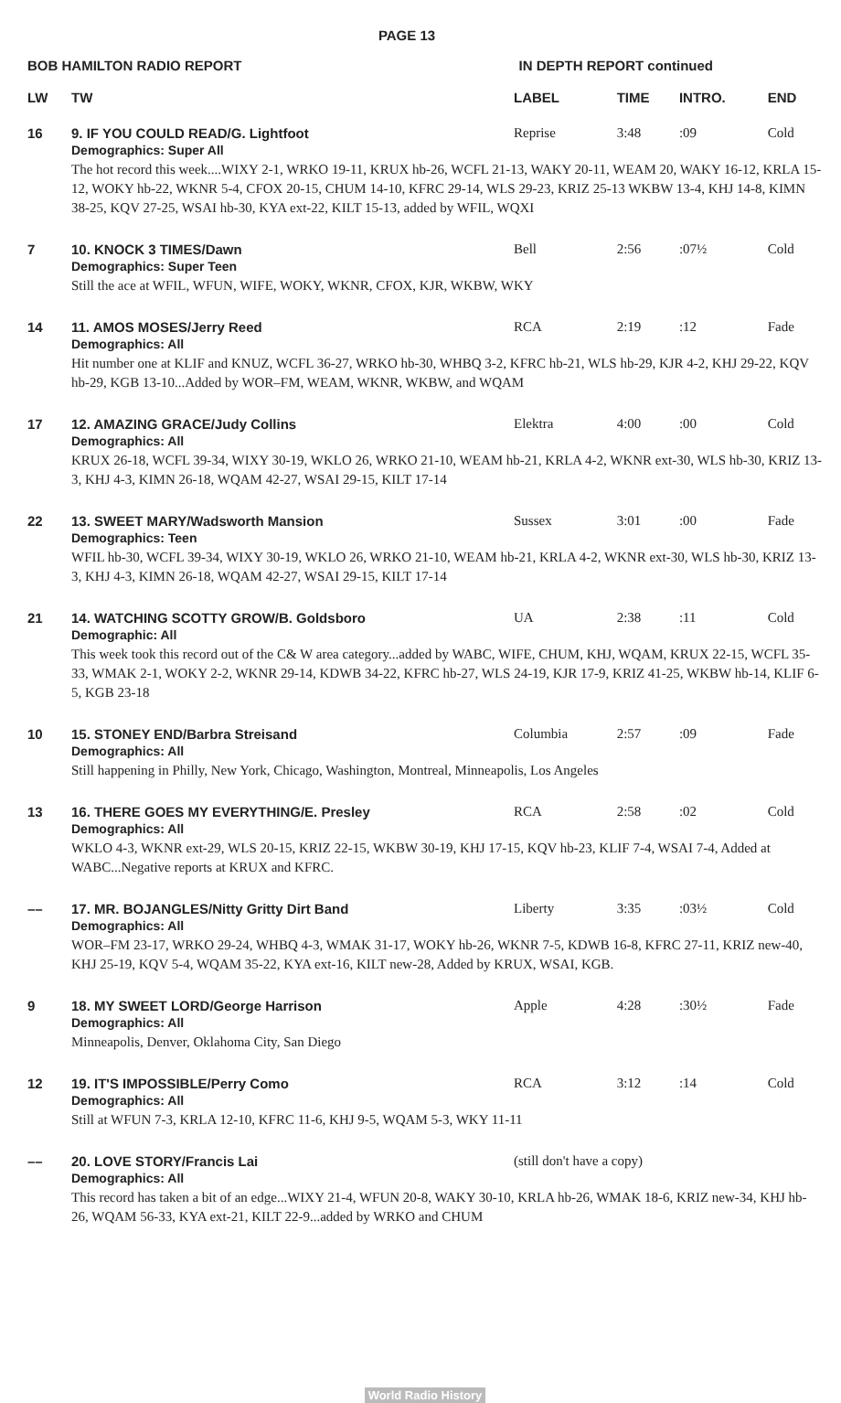PAGE 13
BOB HAMILTON RADIO REPORT IN DEPTH REPORT continued
| LW | TW | LABEL | TIME | INTRO. | END |
| --- | --- | --- | --- | --- | --- |
| 16 | 9. IF YOU COULD READ/G. Lightfoot | Reprise | 3:48 | :09 | Cold |
| | Demographics: Super All The hot record this week....WIXY 2-1, WRKO 19-11, KRUX hb-26, WCFL 21-13, WAKY 20-11, WEAM 20, WAKY 16-12, KRLA 15-12, WOKY hb-22, WKNR 5-4, CFOX 20-15, CHUM 14-10, KFRC 29-14, WLS 29-23, KRIZ 25-13 WKBW 13-4, KHJ 14-8, KIMN 38-25, KQV 27-25, WSAI hb-30, KYA ext-22, KILT 15-13, added by WFIL, WQXI | | | | |
| 7 | 10. KNOCK 3 TIMES/Dawn | Bell | 2:56 | :07½ | Cold |
| | Demographics: Super Teen Still the ace at WFIL, WFUN, WIFE, WOKY, WKNR, CFOX, KJR, WKBW, WKY | | | | |
| 14 | 11. AMOS MOSES/Jerry Reed | RCA | 2:19 | :12 | Fade |
| | Demographics: All Hit number one at KLIF and KNUZ, WCFL 36-27, WRKO hb-30, WHBQ 3-2, KFRC hb-21, WLS hb-29, KJR 4-2, KHJ 29-22, KQV hb-29, KGB 13-10...Added by WOR–FM, WEAM, WKNR, WKBW, and WQAM | | | | |
| 17 | 12. AMAZING GRACE/Judy Collins | Elektra | 4:00 | :00 | Cold |
| | Demographics: All KRUX 26-18, WCFL 39-34, WIXY 30-19, WKLO 26, WRKO 21-10, WEAM hb-21, KRLA 4-2, WKNR ext-30, WLS hb-30, KRIZ 13-3, KHJ 4-3, KIMN 26-18, WQAM 42-27, WSAI 29-15, KILT 17-14 | | | | |
| 22 | 13. SWEET MARY/Wadsworth Mansion | Sussex | 3:01 | :00 | Fade |
| | Demographics: Teen WFIL hb-30, WCFL 39-34, WIXY 30-19, WKLO 26, WRKO 21-10, WEAM hb-21, KRLA 4-2, WKNR ext-30, WLS hb-30, KRIZ 13-3, KHJ 4-3, KIMN 26-18, WQAM 42-27, WSAI 29-15, KILT 17-14 | | | | |
| 21 | 14. WATCHING SCOTTY GROW/B. Goldsboro | UA | 2:38 | :11 | Cold |
| | Demographic: All This week took this record out of the C& W area category...added by WABC, WIFE, CHUM, KHJ, WQAM, KRUX 22-15, WCFL 35-33, WMAK 2-1, WOKY 2-2, WKNR 29-14, KDWB 34-22, KFRC hb-27, WLS 24-19, KJR 17-9, KRIZ 41-25, WKBW hb-14, KLIF 6-5, KGB 23-18 | | | | |
| 10 | 15. STONEY END/Barbra Streisand | Columbia | 2:57 | :09 | Fade |
| | Demographics: All Still happening in Philly, New York, Chicago, Washington, Montreal, Minneapolis, Los Angeles | | | | |
| 13 | 16. THERE GOES MY EVERYTHING/E. Presley | RCA | 2:58 | :02 | Cold |
| | Demographics: All WKLO 4-3, WKNR ext-29, WLS 20-15, KRIZ 22-15, WKBW 30-19, KHJ 17-15, KQV hb-23, KLIF 7-4, WSAI 7-4, Added at WABC...Negative reports at KRUX and KFRC. | | | | |
| –– | 17. MR. BOJANGLES/Nitty Gritty Dirt Band | Liberty | 3:35 | :03½ | Cold |
| | Demographics: All WOR–FM 23-17, WRKO 29-24, WHBQ 4-3, WMAK 31-17, WOKY hb-26, WKNR 7-5, KDWB 16-8, KFRC 27-11, KRIZ new-40, KHJ 25-19, KQV 5-4, WQAM 35-22, KYA ext-16, KILT new-28, Added by KRUX, WSAI, KGB. | | | | |
| 9 | 18. MY SWEET LORD/George Harrison | Apple | 4:28 | :30½ | Fade |
| | Demographics: All Minneapolis, Denver, Oklahoma City, San Diego | | | | |
| 12 | 19. IT'S IMPOSSIBLE/Perry Como | RCA | 3:12 | :14 | Cold |
| | Demographics: All Still at WFUN 7-3, KRLA 12-10, KFRC 11-6, KHJ 9-5, WQAM 5-3, WKY 11-11 | | | | |
| –– | 20. LOVE STORY/Francis Lai | (still don't have a copy) | | | |
| | Demographics: All This record has taken a bit of an edge...WIXY 21-4, WFUN 20-8, WAKY 30-10, KRLA hb-26, WMAK 18-6, KRIZ new-34, KHJ hb-26, WQAM 56-33, KYA ext-21, KILT 22-9...added by WRKO and CHUM | | | | |
World Radio History